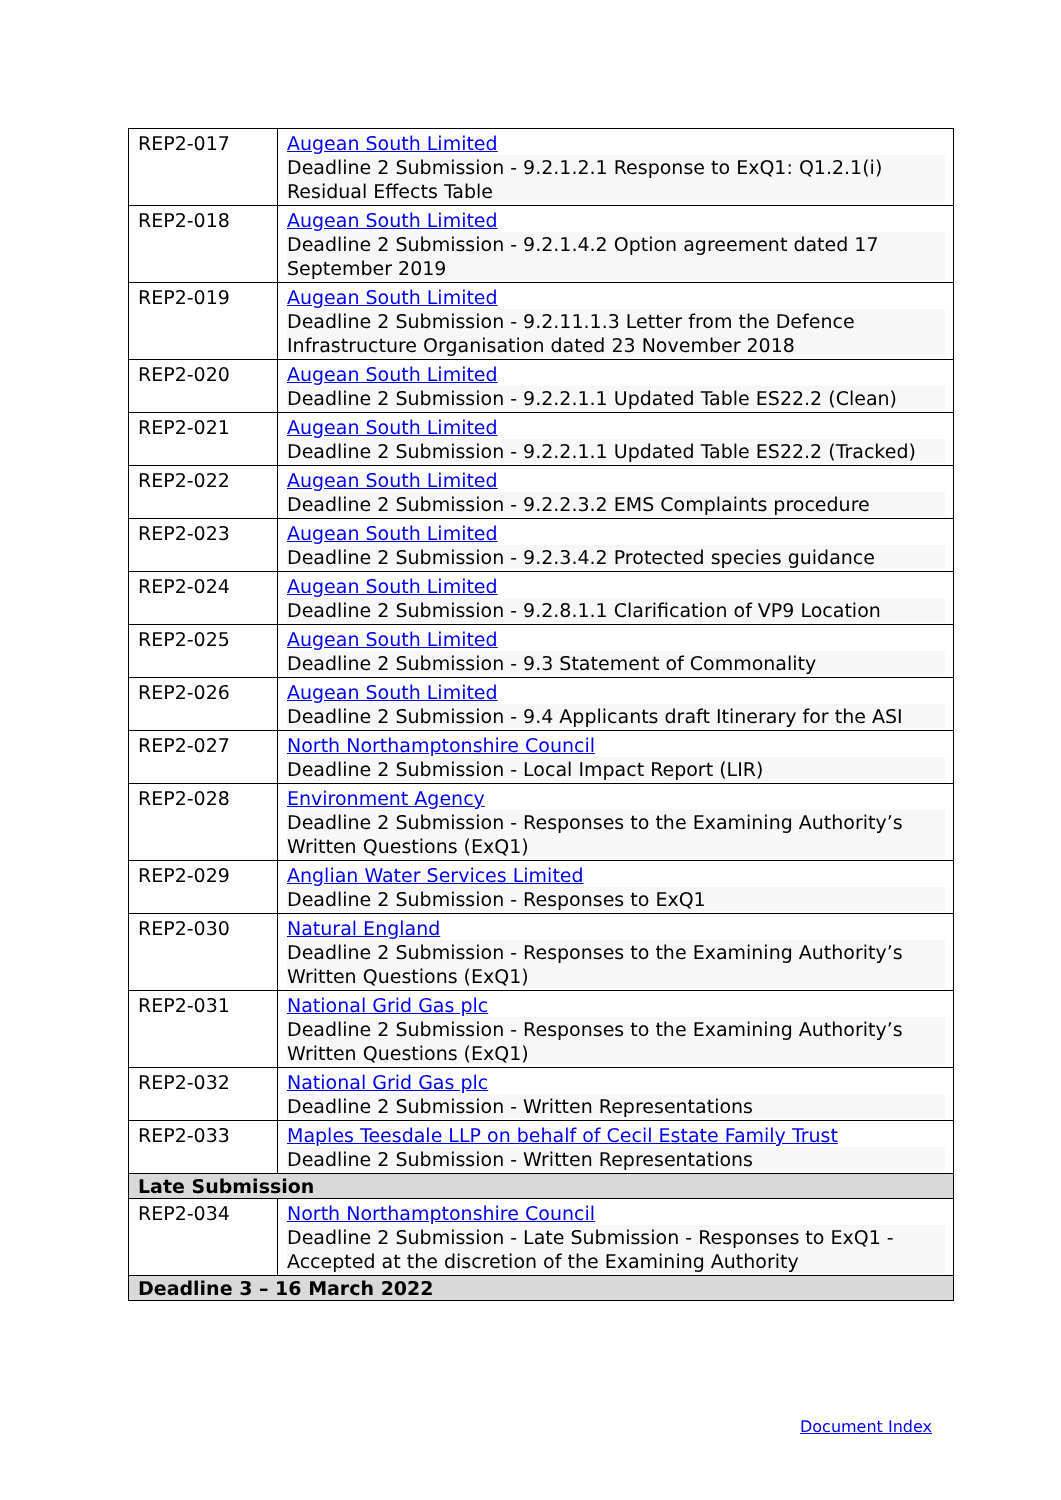| REP2-017 | Augean South Limited Deadline 2 Submission - 9.2.1.2.1 Response to ExQ1: Q1.2.1(i) Residual Effects Table |
| REP2-018 | Augean South Limited Deadline 2 Submission - 9.2.1.4.2 Option agreement dated 17 September 2019 |
| REP2-019 | Augean South Limited Deadline 2 Submission - 9.2.11.1.3 Letter from the Defence Infrastructure Organisation dated 23 November 2018 |
| REP2-020 | Augean South Limited Deadline 2 Submission - 9.2.2.1.1 Updated Table ES22.2 (Clean) |
| REP2-021 | Augean South Limited Deadline 2 Submission - 9.2.2.1.1 Updated Table ES22.2 (Tracked) |
| REP2-022 | Augean South Limited Deadline 2 Submission - 9.2.2.3.2 EMS Complaints procedure |
| REP2-023 | Augean South Limited Deadline 2 Submission - 9.2.3.4.2 Protected species guidance |
| REP2-024 | Augean South Limited Deadline 2 Submission - 9.2.8.1.1 Clarification of VP9 Location |
| REP2-025 | Augean South Limited Deadline 2 Submission - 9.3 Statement of Commonality |
| REP2-026 | Augean South Limited Deadline 2 Submission - 9.4 Applicants draft Itinerary for the ASI |
| REP2-027 | North Northamptonshire Council Deadline 2 Submission - Local Impact Report (LIR) |
| REP2-028 | Environment Agency Deadline 2 Submission - Responses to the Examining Authority’s Written Questions (ExQ1) |
| REP2-029 | Anglian Water Services Limited Deadline 2 Submission - Responses to ExQ1 |
| REP2-030 | Natural England Deadline 2 Submission - Responses to the Examining Authority’s Written Questions (ExQ1) |
| REP2-031 | National Grid Gas plc Deadline 2 Submission - Responses to the Examining Authority’s Written Questions (ExQ1) |
| REP2-032 | National Grid Gas plc Deadline 2 Submission - Written Representations |
| REP2-033 | Maples Teesdale LLP on behalf of Cecil Estate Family Trust Deadline 2 Submission - Written Representations |
| Late Submission | |
| REP2-034 | North Northamptonshire Council Deadline 2 Submission - Late Submission - Responses to ExQ1 - Accepted at the discretion of the Examining Authority |
| Deadline 3 – 16 March 2022 | |
Document Index